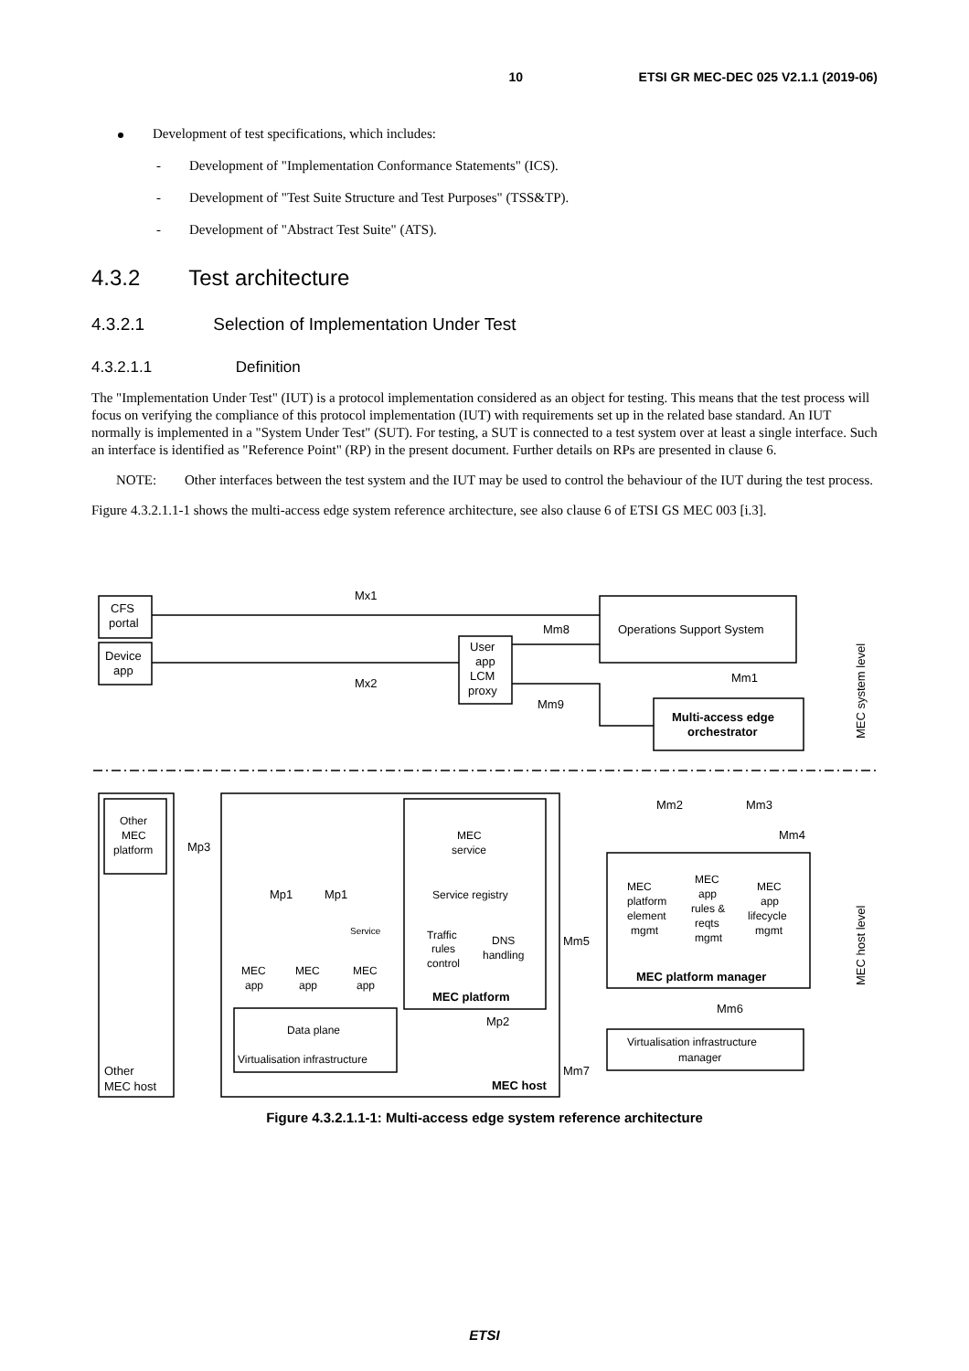10 ETSI GR MEC-DEC 025 V2.1.1 (2019-06)
Development of test specifications, which includes:
- Development of "Implementation Conformance Statements" (ICS).
- Development of "Test Suite Structure and Test Purposes" (TSS&TP).
- Development of "Abstract Test Suite" (ATS).
4.3.2 Test architecture
4.3.2.1 Selection of Implementation Under Test
4.3.2.1.1 Definition
The "Implementation Under Test" (IUT) is a protocol implementation considered as an object for testing. This means that the test process will focus on verifying the compliance of this protocol implementation (IUT) with requirements set up in the related base standard. An IUT normally is implemented in a "System Under Test" (SUT). For testing, a SUT is connected to a test system over at least a single interface. Such an interface is identified as "Reference Point" (RP) in the present document. Further details on RPs are presented in clause 6.
NOTE: Other interfaces between the test system and the IUT may be used to control the behaviour of the IUT during the test process.
Figure 4.3.2.1.1-1 shows the multi-access edge system reference architecture, see also clause 6 of ETSI GS MEC 003 [i.3].
CFS
portal
Device
app
Mx1
Mx2
User
app
LCM
proxy
Mm8
Mm9
Operations Support System
Mm1
Multi-access edge
orchestrator
Mm2
Mm3
Mm4
Other
MEC
platform
Mp3
MEC
service
Service registry
Traffic
rules
control
DNS
handling
MEC platform
Mp1
Mp1
Service
MEC
app
MEC
app
MEC
app
Mm5
MEC
platform
element
mgmt
MEC
app
rules &
reqts
mgmt
MEC
app
lifecycle
mgmt
MEC platform manager
Mm6
Virtualisation infrastructure
manager
Data plane
Virtualisation infrastructure
Mp2
Mm7
Other
MEC host
MEC host
MEC system level
MEC host level
Figure 4.3.2.1.1-1: Multi-access edge system reference architecture
ETSI